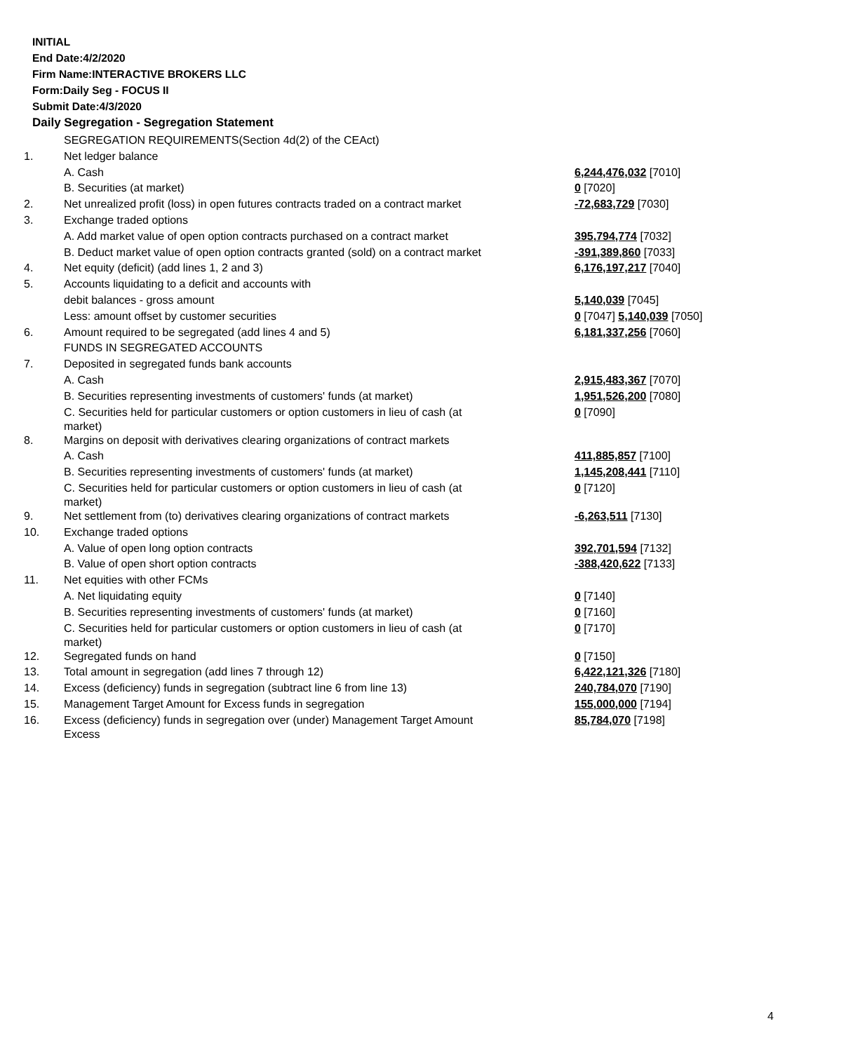INITIAL
End Date:4/2/2020
Firm Name:INTERACTIVE BROKERS LLC
Form:Daily Seg - FOCUS II
Submit Date:4/3/2020
Daily Segregation - Segregation Statement
| | SEGREGATION REQUIREMENTS(Section 4d(2) of the CEAct) | |
| 1. | Net ledger balance | |
| | A. Cash | 6,244,476,032 [7010] |
| | B. Securities (at market) | 0 [7020] |
| 2. | Net unrealized profit (loss) in open futures contracts traded on a contract market | -72,683,729 [7030] |
| 3. | Exchange traded options | |
| | A. Add market value of open option contracts purchased on a contract market | 395,794,774 [7032] |
| | B. Deduct market value of open option contracts granted (sold) on a contract market | -391,389,860 [7033] |
| 4. | Net equity (deficit) (add lines 1, 2 and 3) | 6,176,197,217 [7040] |
| 5. | Accounts liquidating to a deficit and accounts with | |
| | debit balances - gross amount | 5,140,039 [7045] |
| | Less: amount offset by customer securities | 0 [7047] 5,140,039 [7050] |
| 6. | Amount required to be segregated (add lines 4 and 5) | 6,181,337,256 [7060] |
| | FUNDS IN SEGREGATED ACCOUNTS | |
| 7. | Deposited in segregated funds bank accounts | |
| | A. Cash | 2,915,483,367 [7070] |
| | B. Securities representing investments of customers' funds (at market) | 1,951,526,200 [7080] |
| | C. Securities held for particular customers or option customers in lieu of cash (at market) | 0 [7090] |
| 8. | Margins on deposit with derivatives clearing organizations of contract markets | |
| | A. Cash | 411,885,857 [7100] |
| | B. Securities representing investments of customers' funds (at market) | 1,145,208,441 [7110] |
| | C. Securities held for particular customers or option customers in lieu of cash (at market) | 0 [7120] |
| 9. | Net settlement from (to) derivatives clearing organizations of contract markets | -6,263,511 [7130] |
| 10. | Exchange traded options | |
| | A. Value of open long option contracts | 392,701,594 [7132] |
| | B. Value of open short option contracts | -388,420,622 [7133] |
| 11. | Net equities with other FCMs | |
| | A. Net liquidating equity | 0 [7140] |
| | B. Securities representing investments of customers' funds (at market) | 0 [7160] |
| | C. Securities held for particular customers or option customers in lieu of cash (at market) | 0 [7170] |
| 12. | Segregated funds on hand | 0 [7150] |
| 13. | Total amount in segregation (add lines 7 through 12) | 6,422,121,326 [7180] |
| 14. | Excess (deficiency) funds in segregation (subtract line 6 from line 13) | 240,784,070 [7190] |
| 15. | Management Target Amount for Excess funds in segregation | 155,000,000 [7194] |
| 16. | Excess (deficiency) funds in segregation over (under) Management Target Amount Excess | 85,784,070 [7198] |
4